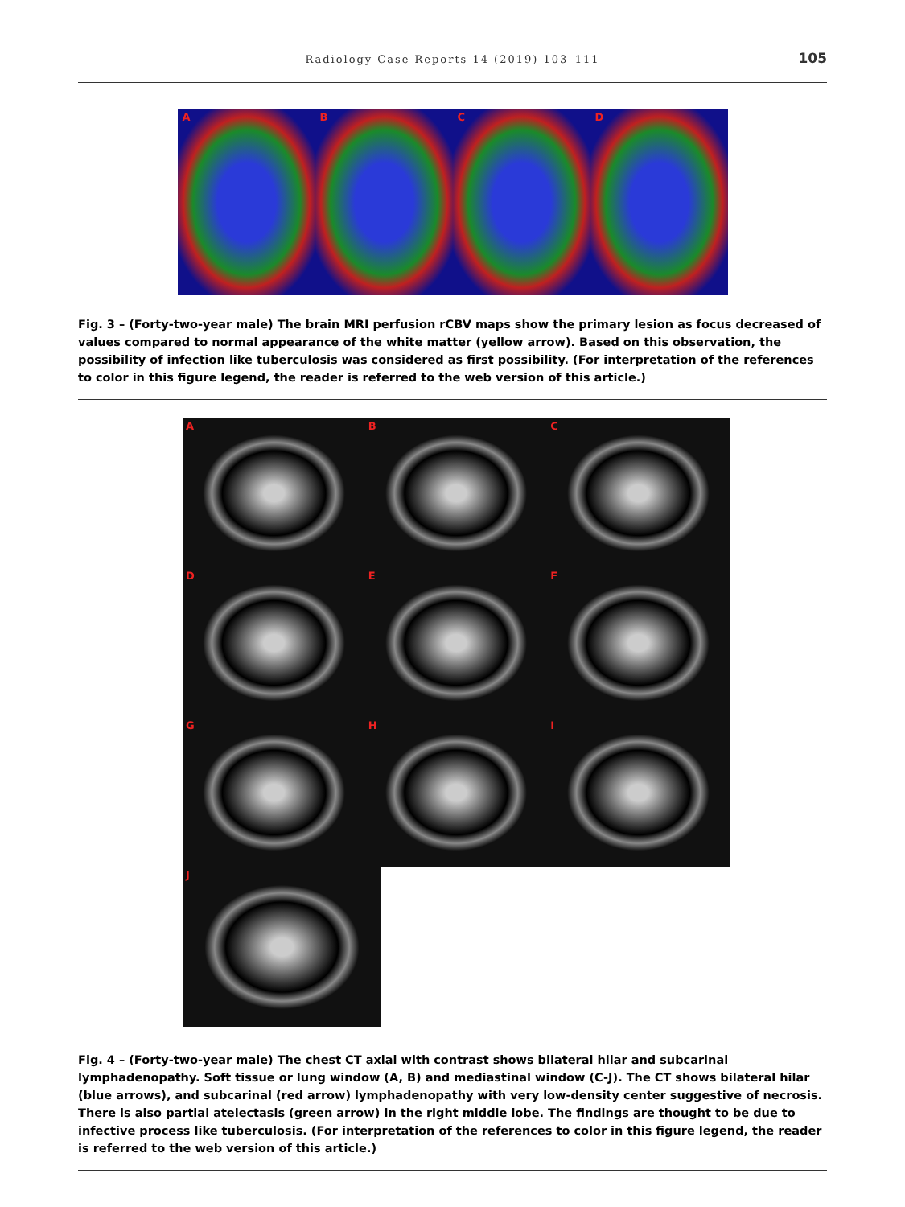Radiology Case Reports 14 (2019) 103–111 105
A B C D
Fig. 3 – (Forty-two-year male) The brain MRI perfusion rCBV maps show the primary lesion as focus decreased of values compared to normal appearance of the white matter (yellow arrow). Based on this observation, the possibility of infection like tuberculosis was considered as first possibility. (For interpretation of the references to color in this figure legend, the reader is referred to the web version of this article.)
A B C
D E F
G H I
J
Fig. 4 – (Forty-two-year male) The chest CT axial with contrast shows bilateral hilar and subcarinal lymphadenopathy. Soft tissue or lung window (A, B) and mediastinal window (C-J). The CT shows bilateral hilar (blue arrows), and subcarinal (red arrow) lymphadenopathy with very low-density center suggestive of necrosis. There is also partial atelectasis (green arrow) in the right middle lobe. The findings are thought to be due to infective process like tuberculosis. (For interpretation of the references to color in this figure legend, the reader is referred to the web version of this article.)